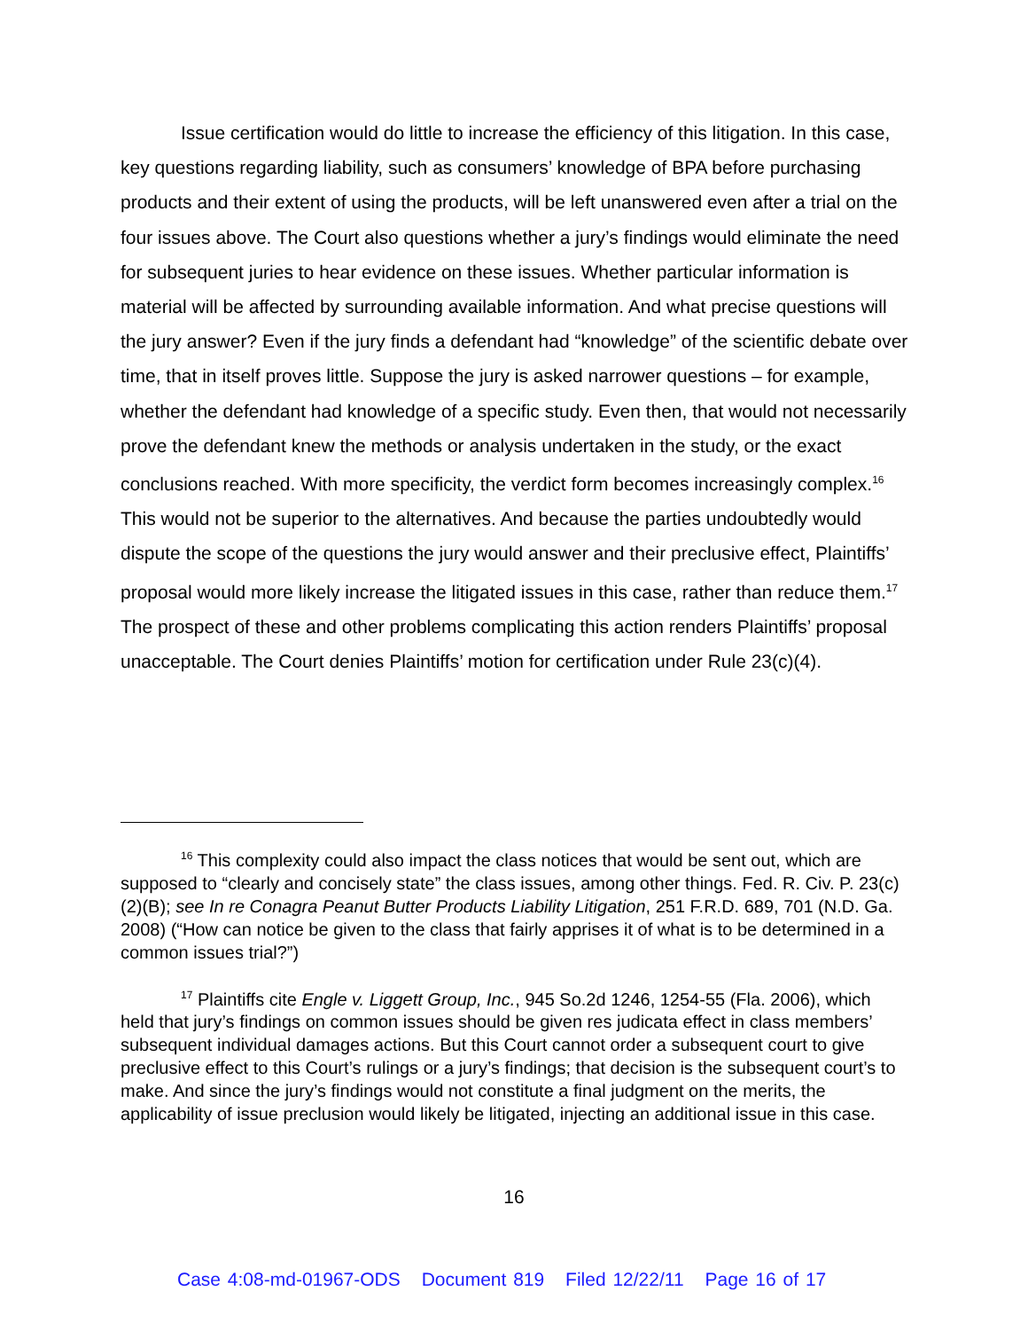Issue certification would do little to increase the efficiency of this litigation. In this case, key questions regarding liability, such as consumers’ knowledge of BPA before purchasing products and their extent of using the products, will be left unanswered even after a trial on the four issues above. The Court also questions whether a jury’s findings would eliminate the need for subsequent juries to hear evidence on these issues. Whether particular information is material will be affected by surrounding available information. And what precise questions will the jury answer? Even if the jury finds a defendant had “knowledge” of the scientific debate over time, that in itself proves little. Suppose the jury is asked narrower questions – for example, whether the defendant had knowledge of a specific study. Even then, that would not necessarily prove the defendant knew the methods or analysis undertaken in the study, or the exact conclusions reached. With more specificity, the verdict form becomes increasingly complex.<sup>16</sup> This would not be superior to the alternatives. And because the parties undoubtedly would dispute the scope of the questions the jury would answer and their preclusive effect, Plaintiffs’ proposal would more likely increase the litigated issues in this case, rather than reduce them.<sup>17</sup> The prospect of these and other problems complicating this action renders Plaintiffs’ proposal unacceptable. The Court denies Plaintiffs’ motion for certification under Rule 23(c)(4).
<sup>16</sup> This complexity could also impact the class notices that would be sent out, which are supposed to “clearly and concisely state” the class issues, among other things. Fed. R. Civ. P. 23(c)(2)(B); see In re Conagra Peanut Butter Products Liability Litigation, 251 F.R.D. 689, 701 (N.D. Ga. 2008) (“How can notice be given to the class that fairly apprises it of what is to be determined in a common issues trial?”)
<sup>17</sup> Plaintiffs cite Engle v. Liggett Group, Inc., 945 So.2d 1246, 1254-55 (Fla. 2006), which held that jury’s findings on common issues should be given res judicata effect in class members’ subsequent individual damages actions. But this Court cannot order a subsequent court to give preclusive effect to this Court’s rulings or a jury’s findings; that decision is the subsequent court’s to make. And since the jury’s findings would not constitute a final judgment on the merits, the applicability of issue preclusion would likely be litigated, injecting an additional issue in this case.
16
Case 4:08-md-01967-ODS Document 819 Filed 12/22/11 Page 16 of 17